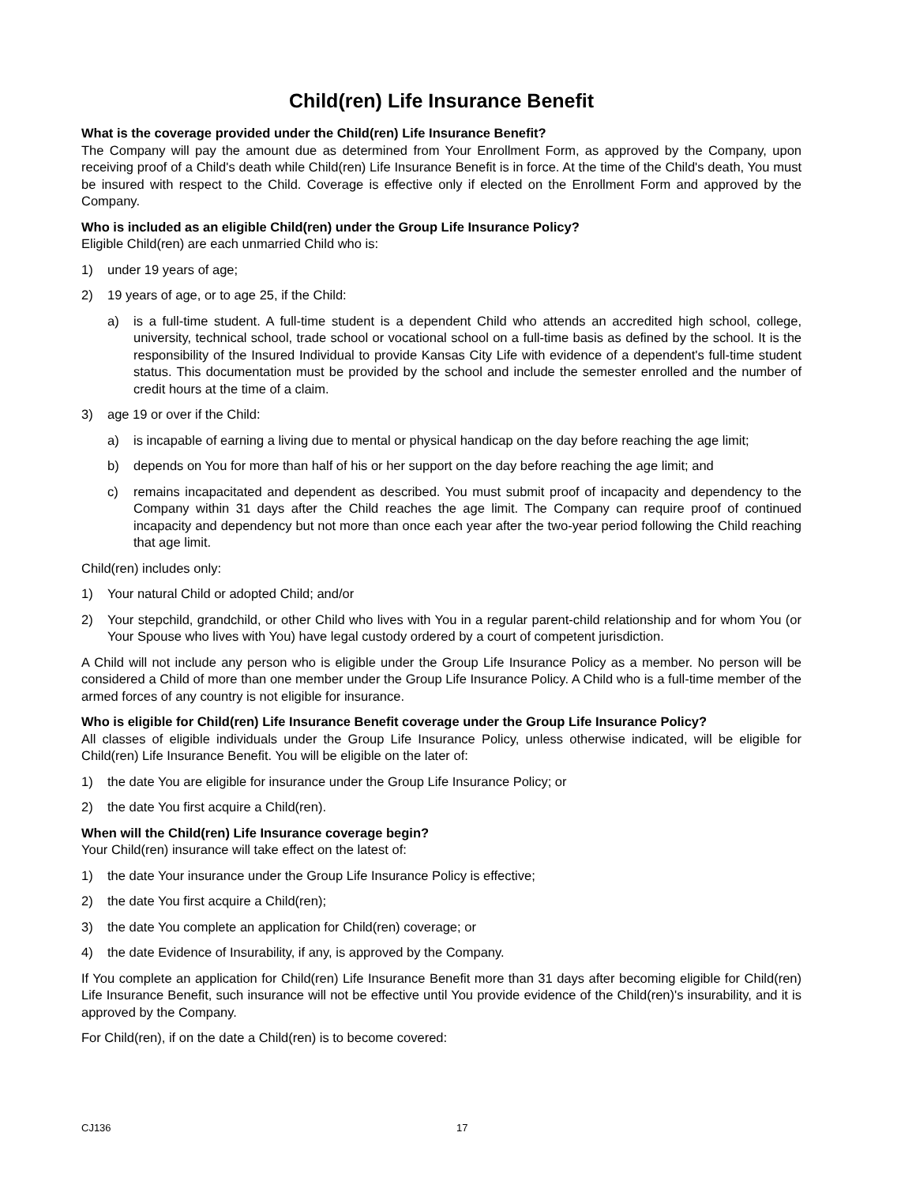Child(ren) Life Insurance Benefit
What is the coverage provided under the Child(ren) Life Insurance Benefit?
The Company will pay the amount due as determined from Your Enrollment Form, as approved by the Company, upon receiving proof of a Child's death while Child(ren) Life Insurance Benefit is in force. At the time of the Child's death, You must be insured with respect to the Child. Coverage is effective only if elected on the Enrollment Form and approved by the Company.
Who is included as an eligible Child(ren) under the Group Life Insurance Policy?
Eligible Child(ren) are each unmarried Child who is:
1) under 19 years of age;
2) 19 years of age, or to age 25, if the Child:
a) is a full-time student. A full-time student is a dependent Child who attends an accredited high school, college, university, technical school, trade school or vocational school on a full-time basis as defined by the school. It is the responsibility of the Insured Individual to provide Kansas City Life with evidence of a dependent's full-time student status. This documentation must be provided by the school and include the semester enrolled and the number of credit hours at the time of a claim.
3) age 19 or over if the Child:
a) is incapable of earning a living due to mental or physical handicap on the day before reaching the age limit;
b) depends on You for more than half of his or her support on the day before reaching the age limit; and
c) remains incapacitated and dependent as described. You must submit proof of incapacity and dependency to the Company within 31 days after the Child reaches the age limit. The Company can require proof of continued incapacity and dependency but not more than once each year after the two-year period following the Child reaching that age limit.
Child(ren) includes only:
1) Your natural Child or adopted Child; and/or
2) Your stepchild, grandchild, or other Child who lives with You in a regular parent-child relationship and for whom You (or Your Spouse who lives with You) have legal custody ordered by a court of competent jurisdiction.
A Child will not include any person who is eligible under the Group Life Insurance Policy as a member. No person will be considered a Child of more than one member under the Group Life Insurance Policy. A Child who is a full-time member of the armed forces of any country is not eligible for insurance.
Who is eligible for Child(ren) Life Insurance Benefit coverage under the Group Life Insurance Policy?
All classes of eligible individuals under the Group Life Insurance Policy, unless otherwise indicated, will be eligible for Child(ren) Life Insurance Benefit. You will be eligible on the later of:
1) the date You are eligible for insurance under the Group Life Insurance Policy; or
2) the date You first acquire a Child(ren).
When will the Child(ren) Life Insurance coverage begin?
Your Child(ren) insurance will take effect on the latest of:
1) the date Your insurance under the Group Life Insurance Policy is effective;
2) the date You first acquire a Child(ren);
3) the date You complete an application for Child(ren) coverage; or
4) the date Evidence of Insurability, if any, is approved by the Company.
If You complete an application for Child(ren) Life Insurance Benefit more than 31 days after becoming eligible for Child(ren) Life Insurance Benefit, such insurance will not be effective until You provide evidence of the Child(ren)'s insurability, and it is approved by the Company.
For Child(ren), if on the date a Child(ren) is to become covered:
CJ136 17